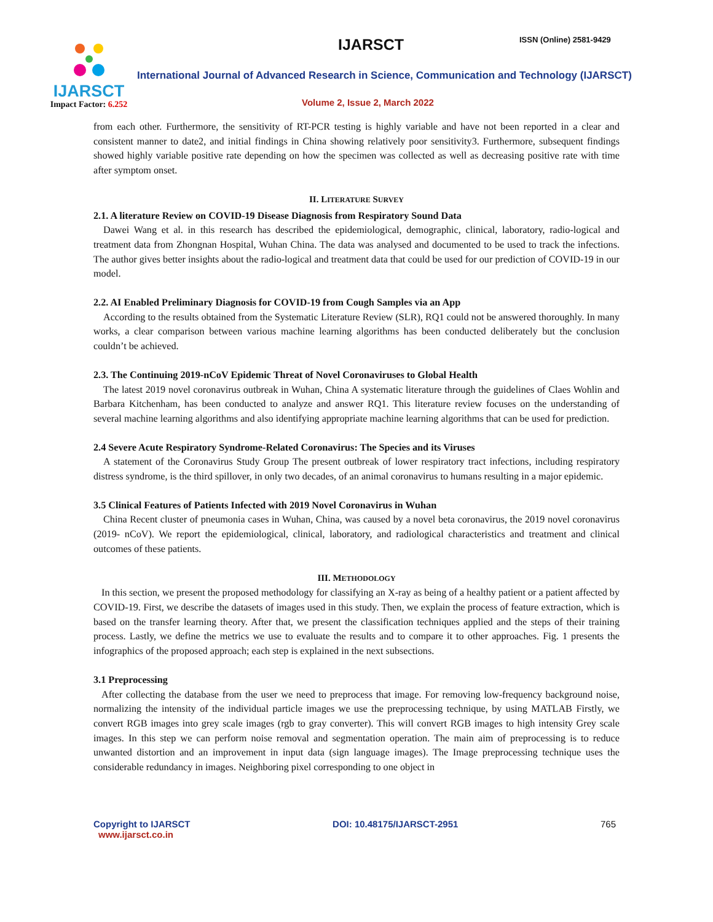IJARSCT
Impact Factor: 6.252
IJARSCT ISSN (Online) 2581-9429
International Journal of Advanced Research in Science, Communication and Technology (IJARSCT)
Volume 2, Issue 2, March 2022
from each other. Furthermore, the sensitivity of RT-PCR testing is highly variable and have not been reported in a clear and consistent manner to date2, and initial findings in China showing relatively poor sensitivity3. Furthermore, subsequent findings showed highly variable positive rate depending on how the specimen was collected as well as decreasing positive rate with time after symptom onset.
II. LITERATURE SURVEY
2.1. A literature Review on COVID-19 Disease Diagnosis from Respiratory Sound Data
Dawei Wang et al. in this research has described the epidemiological, demographic, clinical, laboratory, radio-logical and treatment data from Zhongnan Hospital, Wuhan China. The data was analysed and documented to be used to track the infections. The author gives better insights about the radio-logical and treatment data that could be used for our prediction of COVID-19 in our model.
2.2. AI Enabled Preliminary Diagnosis for COVID-19 from Cough Samples via an App
According to the results obtained from the Systematic Literature Review (SLR), RQ1 could not be answered thoroughly. In many works, a clear comparison between various machine learning algorithms has been conducted deliberately but the conclusion couldn’t be achieved.
2.3. The Continuing 2019-nCoV Epidemic Threat of Novel Coronaviruses to Global Health
The latest 2019 novel coronavirus outbreak in Wuhan, China A systematic literature through the guidelines of Claes Wohlin and Barbara Kitchenham, has been conducted to analyze and answer RQ1. This literature review focuses on the understanding of several machine learning algorithms and also identifying appropriate machine learning algorithms that can be used for prediction.
2.4 Severe Acute Respiratory Syndrome-Related Coronavirus: The Species and its Viruses
A statement of the Coronavirus Study Group The present outbreak of lower respiratory tract infections, including respiratory distress syndrome, is the third spillover, in only two decades, of an animal coronavirus to humans resulting in a major epidemic.
3.5 Clinical Features of Patients Infected with 2019 Novel Coronavirus in Wuhan
China Recent cluster of pneumonia cases in Wuhan, China, was caused by a novel beta coronavirus, the 2019 novel coronavirus (2019- nCoV). We report the epidemiological, clinical, laboratory, and radiological characteristics and treatment and clinical outcomes of these patients.
III. METHODOLOGY
In this section, we present the proposed methodology for classifying an X-ray as being of a healthy patient or a patient affected by COVID-19. First, we describe the datasets of images used in this study. Then, we explain the process of feature extraction, which is based on the transfer learning theory. After that, we present the classification techniques applied and the steps of their training process. Lastly, we define the metrics we use to evaluate the results and to compare it to other approaches. Fig. 1 presents the infographics of the proposed approach; each step is explained in the next subsections.
3.1 Preprocessing
After collecting the database from the user we need to preprocess that image. For removing low-frequency background noise, normalizing the intensity of the individual particle images we use the preprocessing technique, by using MATLAB Firstly, we convert RGB images into grey scale images (rgb to gray converter). This will convert RGB images to high intensity Grey scale images. In this step we can perform noise removal and segmentation operation. The main aim of preprocessing is to reduce unwanted distortion and an improvement in input data (sign language images). The Image preprocessing technique uses the considerable redundancy in images. Neighboring pixel corresponding to one object in
Copyright to IJARSCT DOI: 10.48175/IJARSCT-2951 765
www.ijarsct.co.in